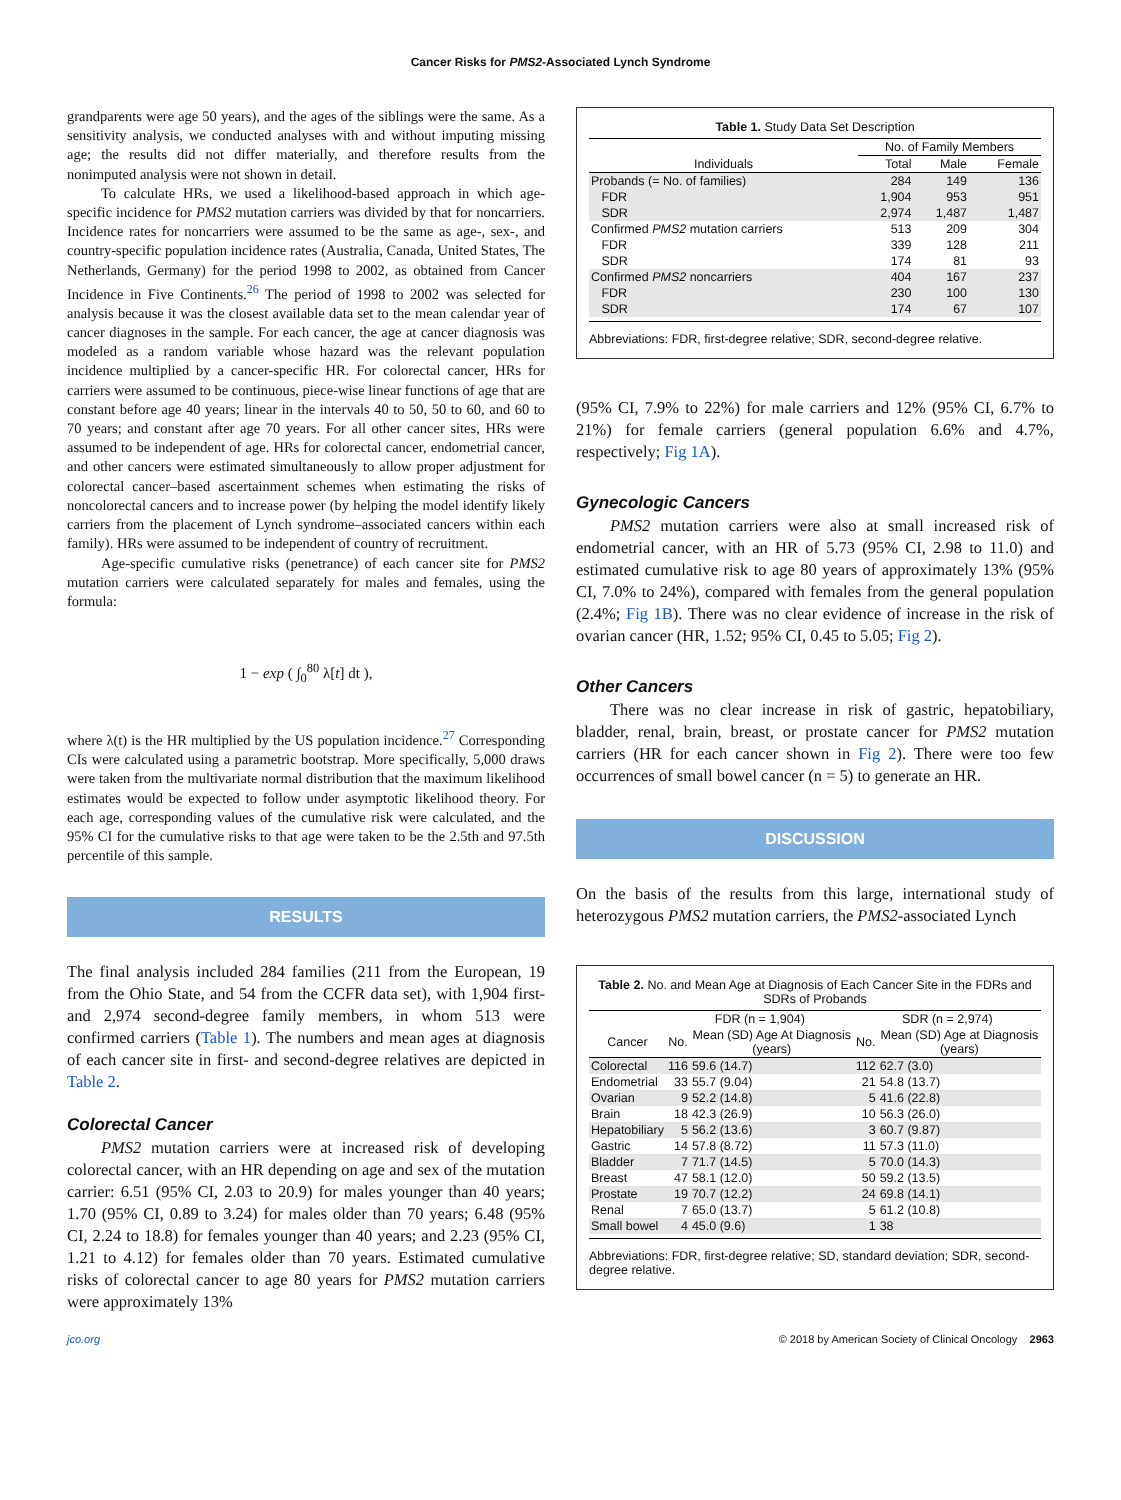Cancer Risks for PMS2-Associated Lynch Syndrome
grandparents were age 50 years), and the ages of the siblings were the same. As a sensitivity analysis, we conducted analyses with and without imputing missing age; the results did not differ materially, and therefore results from the nonimputed analysis were not shown in detail.
To calculate HRs, we used a likelihood-based approach in which age-specific incidence for PMS2 mutation carriers was divided by that for noncarriers. Incidence rates for noncarriers were assumed to be the same as age-, sex-, and country-specific population incidence rates (Australia, Canada, United States, The Netherlands, Germany) for the period 1998 to 2002, as obtained from Cancer Incidence in Five Continents.<sup>26</sup> The period of 1998 to 2002 was selected for analysis because it was the closest available data set to the mean calendar year of cancer diagnoses in the sample. For each cancer, the age at cancer diagnosis was modeled as a random variable whose hazard was the relevant population incidence multiplied by a cancer-specific HR. For colorectal cancer, HRs for carriers were assumed to be continuous, piece-wise linear functions of age that are constant before age 40 years; linear in the intervals 40 to 50, 50 to 60, and 60 to 70 years; and constant after age 70 years. For all other cancer sites, HRs were assumed to be independent of age. HRs for colorectal cancer, endometrial cancer, and other cancers were estimated simultaneously to allow proper adjustment for colorectal cancer–based ascertainment schemes when estimating the risks of noncolorectal cancers and to increase power (by helping the model identify likely carriers from the placement of Lynch syndrome–associated cancers within each family). HRs were assumed to be independent of country of recruitment.
Age-specific cumulative risks (penetrance) of each cancer site for PMS2 mutation carriers were calculated separately for males and females, using the formula:
1 − exp ( ∫<sub>0</sub><sup>80</sup> λ[t] dt ),
where λ(t) is the HR multiplied by the US population incidence.<sup>27</sup> Corresponding CIs were calculated using a parametric bootstrap. More specifically, 5,000 draws were taken from the multivariate normal distribution that the maximum likelihood estimates would be expected to follow under asymptotic likelihood theory. For each age, corresponding values of the cumulative risk were calculated, and the 95% CI for the cumulative risks to that age were taken to be the 2.5th and 97.5th percentile of this sample.
RESULTS
The final analysis included 284 families (211 from the European, 19 from the Ohio State, and 54 from the CCFR data set), with 1,904 first- and 2,974 second-degree family members, in whom 513 were confirmed carriers (Table 1). The numbers and mean ages at diagnosis of each cancer site in first- and second-degree relatives are depicted in Table 2.
Colorectal Cancer
PMS2 mutation carriers were at increased risk of developing colorectal cancer, with an HR depending on age and sex of the mutation carrier: 6.51 (95% CI, 2.03 to 20.9) for males younger than 40 years; 1.70 (95% CI, 0.89 to 3.24) for males older than 70 years; 6.48 (95% CI, 2.24 to 18.8) for females younger than 40 years; and 2.23 (95% CI, 1.21 to 4.12) for females older than 70 years. Estimated cumulative risks of colorectal cancer to age 80 years for PMS2 mutation carriers were approximately 13%
Table 1. Study Data Set Description
| | No. of Family Members | | |
| --- | --- | --- | --- |
| Individuals | Total | Male | Female |
| Probands (= No. of families) | 284 | 149 | 136 |
| FDR | 1,904 | 953 | 951 |
| SDR | 2,974 | 1,487 | 1,487 |
| Confirmed PMS2 mutation carriers | 513 | 209 | 304 |
| FDR | 339 | 128 | 211 |
| SDR | 174 | 81 | 93 |
| Confirmed PMS2 noncarriers | 404 | 167 | 237 |
| FDR | 230 | 100 | 130 |
| SDR | 174 | 67 | 107 |
Abbreviations: FDR, first-degree relative; SDR, second-degree relative.
(95% CI, 7.9% to 22%) for male carriers and 12% (95% CI, 6.7% to 21%) for female carriers (general population 6.6% and 4.7%, respectively; Fig 1A).
Gynecologic Cancers
PMS2 mutation carriers were also at small increased risk of endometrial cancer, with an HR of 5.73 (95% CI, 2.98 to 11.0) and estimated cumulative risk to age 80 years of approximately 13% (95% CI, 7.0% to 24%), compared with females from the general population (2.4%; Fig 1B). There was no clear evidence of increase in the risk of ovarian cancer (HR, 1.52; 95% CI, 0.45 to 5.05; Fig 2).
Other Cancers
There was no clear increase in risk of gastric, hepatobiliary, bladder, renal, brain, breast, or prostate cancer for PMS2 mutation carriers (HR for each cancer shown in Fig 2). There were too few occurrences of small bowel cancer (n = 5) to generate an HR.
DISCUSSION
On the basis of the results from this large, international study of heterozygous PMS2 mutation carriers, the PMS2-associated Lynch
Table 2. No. and Mean Age at Diagnosis of Each Cancer Site in the FDRs and SDRs of Probands
| | FDR (n = 1,904) | | SDR (n = 2,974) | |
| --- | --- | --- | --- | --- |
| Cancer | No. | Mean (SD) Age At Diagnosis (years) | No. | Mean (SD) Age at Diagnosis (years) |
| Colorectal | 116 | 59.6 (14.7) | 112 | 62.7 (3.0) |
| Endometrial | 33 | 55.7 (9.04) | 21 | 54.8 (13.7) |
| Ovarian | 9 | 52.2 (14.8) | 5 | 41.6 (22.8) |
| Brain | 18 | 42.3 (26.9) | 10 | 56.3 (26.0) |
| Hepatobiliary | 5 | 56.2 (13.6) | 3 | 60.7 (9.87) |
| Gastric | 14 | 57.8 (8.72) | 11 | 57.3 (11.0) |
| Bladder | 7 | 71.7 (14.5) | 5 | 70.0 (14.3) |
| Breast | 47 | 58.1 (12.0) | 50 | 59.2 (13.5) |
| Prostate | 19 | 70.7 (12.2) | 24 | 69.8 (14.1) |
| Renal | 7 | 65.0 (13.7) | 5 | 61.2 (10.8) |
| Small bowel | 4 | 45.0 (9.6) | 1 | 38 |
Abbreviations: FDR, first-degree relative; SD, standard deviation; SDR, second-degree relative.
jco.org © 2018 by American Society of Clinical Oncology 2963